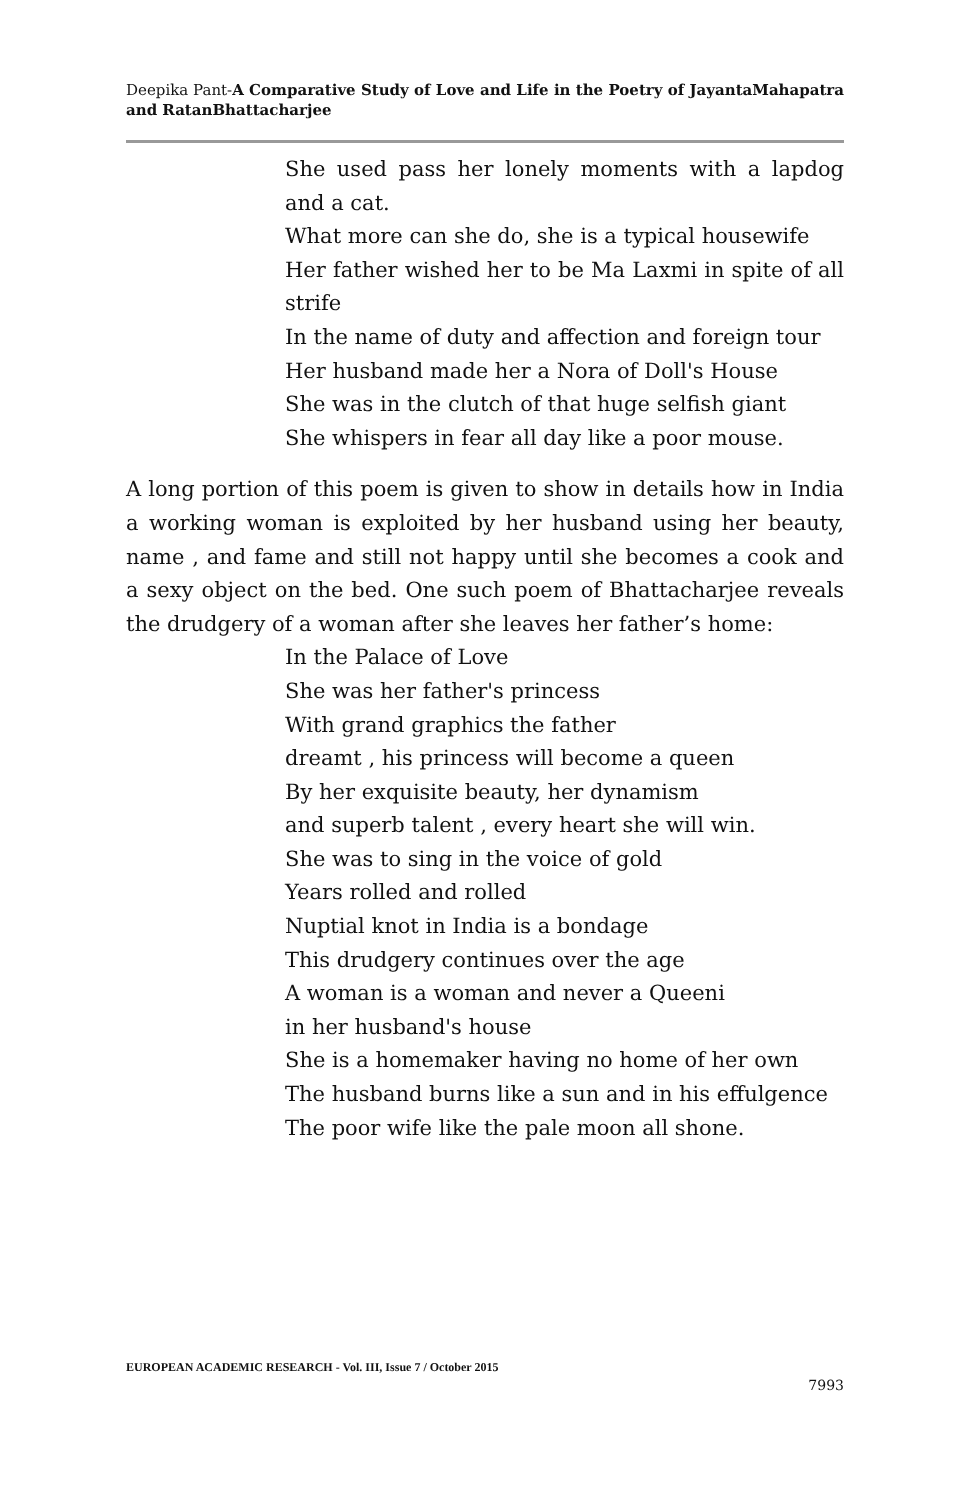Deepika Pant-A Comparative Study of Love and Life in the Poetry of JayantaMahapatra and RatanBhattacharjee
She used pass her lonely moments with a lapdog and a cat.
What more can she do, she is a typical housewife
Her father wished her to be Ma Laxmi in spite of all strife
In the name of duty and affection and foreign tour
Her husband made her a Nora of Doll's House
She was in the clutch of that huge selfish giant
She whispers in fear all day like a poor mouse.
A long portion of this poem is given to show in details how in India a working woman is exploited by her husband using her beauty, name , and fame and still not happy until she becomes a cook and a sexy object on the bed. One such poem of Bhattacharjee reveals the drudgery of a woman after she leaves her father’s home:
In the Palace of Love
She was her father's princess
With grand graphics the father
dreamt , his princess will become a queen
By her exquisite beauty, her dynamism
and superb talent , every heart she will win.
She was to sing in the voice of gold
Years rolled and rolled
Nuptial knot in India is a bondage
This drudgery continues over the age
A woman is a woman and never a Queeni
in her husband's house
She is a homemaker having no home of her own
The husband burns like a sun and in his effulgence
The poor wife like the pale moon all shone.
EUROPEAN ACADEMIC RESEARCH - Vol. III, Issue 7 / October 2015
7993